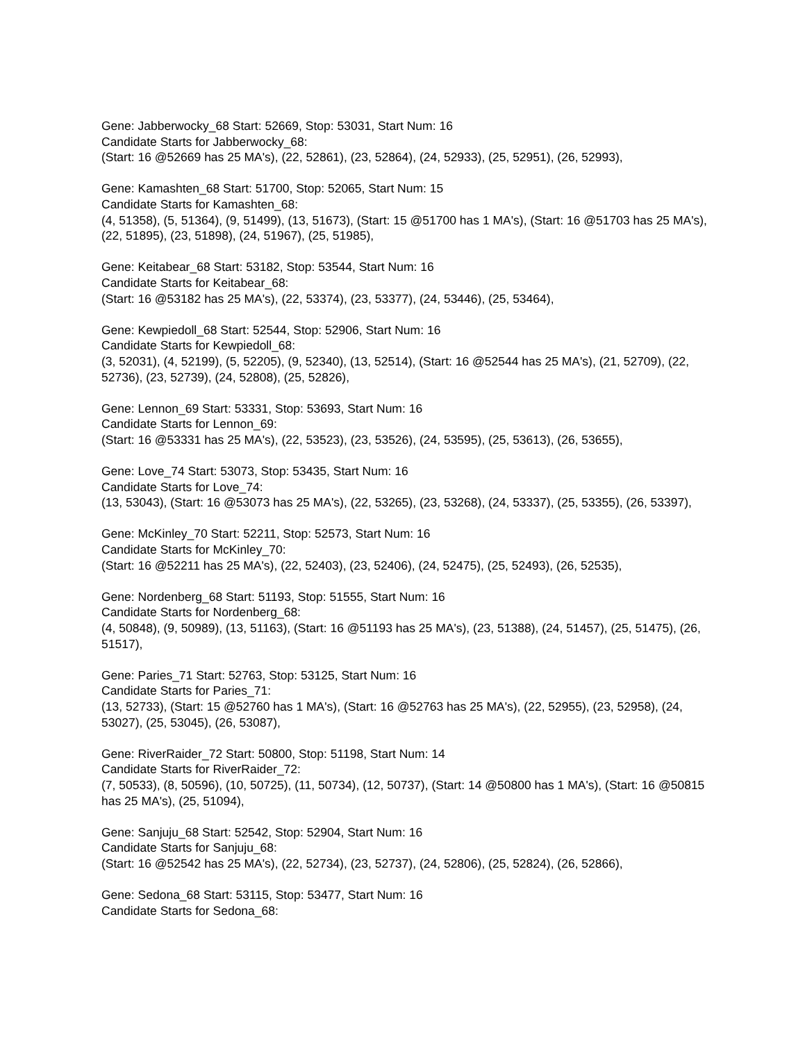Gene: Jabberwocky_68 Start: 52669, Stop: 53031, Start Num: 16
Candidate Starts for Jabberwocky_68:
(Start: 16 @52669 has 25 MA's), (22, 52861), (23, 52864), (24, 52933), (25, 52951), (26, 52993),
Gene: Kamashten_68 Start: 51700, Stop: 52065, Start Num: 15
Candidate Starts for Kamashten_68:
(4, 51358), (5, 51364), (9, 51499), (13, 51673), (Start: 15 @51700 has 1 MA's), (Start: 16 @51703 has 25 MA's), (22, 51895), (23, 51898), (24, 51967), (25, 51985),
Gene: Keitabear_68 Start: 53182, Stop: 53544, Start Num: 16
Candidate Starts for Keitabear_68:
(Start: 16 @53182 has 25 MA's), (22, 53374), (23, 53377), (24, 53446), (25, 53464),
Gene: Kewpiedoll_68 Start: 52544, Stop: 52906, Start Num: 16
Candidate Starts for Kewpiedoll_68:
(3, 52031), (4, 52199), (5, 52205), (9, 52340), (13, 52514), (Start: 16 @52544 has 25 MA's), (21, 52709), (22, 52736), (23, 52739), (24, 52808), (25, 52826),
Gene: Lennon_69 Start: 53331, Stop: 53693, Start Num: 16
Candidate Starts for Lennon_69:
(Start: 16 @53331 has 25 MA's), (22, 53523), (23, 53526), (24, 53595), (25, 53613), (26, 53655),
Gene: Love_74 Start: 53073, Stop: 53435, Start Num: 16
Candidate Starts for Love_74:
(13, 53043), (Start: 16 @53073 has 25 MA's), (22, 53265), (23, 53268), (24, 53337), (25, 53355), (26, 53397),
Gene: McKinley_70 Start: 52211, Stop: 52573, Start Num: 16
Candidate Starts for McKinley_70:
(Start: 16 @52211 has 25 MA's), (22, 52403), (23, 52406), (24, 52475), (25, 52493), (26, 52535),
Gene: Nordenberg_68 Start: 51193, Stop: 51555, Start Num: 16
Candidate Starts for Nordenberg_68:
(4, 50848), (9, 50989), (13, 51163), (Start: 16 @51193 has 25 MA's), (23, 51388), (24, 51457), (25, 51475), (26, 51517),
Gene: Paries_71 Start: 52763, Stop: 53125, Start Num: 16
Candidate Starts for Paries_71:
(13, 52733), (Start: 15 @52760 has 1 MA's), (Start: 16 @52763 has 25 MA's), (22, 52955), (23, 52958), (24, 53027), (25, 53045), (26, 53087),
Gene: RiverRaider_72 Start: 50800, Stop: 51198, Start Num: 14
Candidate Starts for RiverRaider_72:
(7, 50533), (8, 50596), (10, 50725), (11, 50734), (12, 50737), (Start: 14 @50800 has 1 MA's), (Start: 16 @50815 has 25 MA's), (25, 51094),
Gene: Sanjuju_68 Start: 52542, Stop: 52904, Start Num: 16
Candidate Starts for Sanjuju_68:
(Start: 16 @52542 has 25 MA's), (22, 52734), (23, 52737), (24, 52806), (25, 52824), (26, 52866),
Gene: Sedona_68 Start: 53115, Stop: 53477, Start Num: 16
Candidate Starts for Sedona_68: